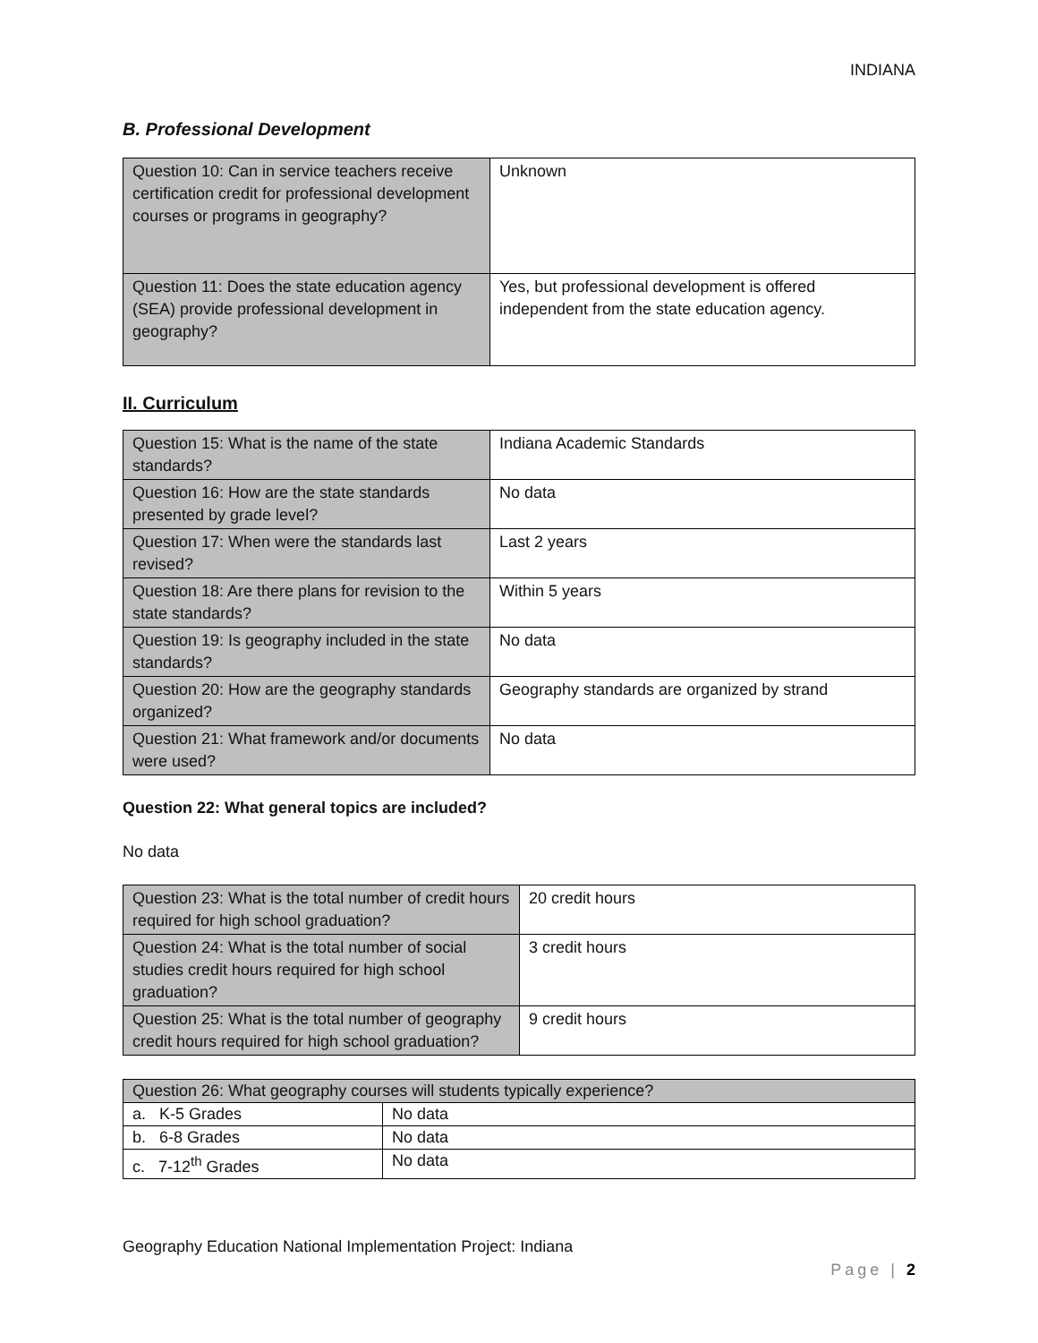INDIANA
B. Professional Development
| Question 10: Can in service teachers receive certification credit for professional development courses or programs in geography? | Unknown |
| Question 11: Does the state education agency (SEA) provide professional development in geography? | Yes, but professional development is offered independent from the state education agency. |
II. Curriculum
| Question 15: What is the name of the state standards? | Indiana Academic Standards |
| Question 16: How are the state standards presented by grade level? | No data |
| Question 17: When were the standards last revised? | Last 2 years |
| Question 18: Are there plans for revision to the state standards? | Within 5 years |
| Question 19: Is geography included in the state standards? | No data |
| Question 20: How are the geography standards organized? | Geography standards are organized by strand |
| Question 21: What framework and/or documents were used? | No data |
Question 22: What general topics are included?
No data
| Question 23: What is the total number of credit hours required for high school graduation? | 20 credit hours |
| Question 24: What is the total number of social studies credit hours required for high school graduation? | 3 credit hours |
| Question 25: What is the total number of geography credit hours required for high school graduation? | 9 credit hours |
| Question 26: What geography courses will students typically experience? | |
| a. K-5 Grades | No data |
| b. 6-8 Grades | No data |
| c. 7-12<sup>th</sup> Grades | No data |
Geography Education National Implementation Project: Indiana
Page | 2